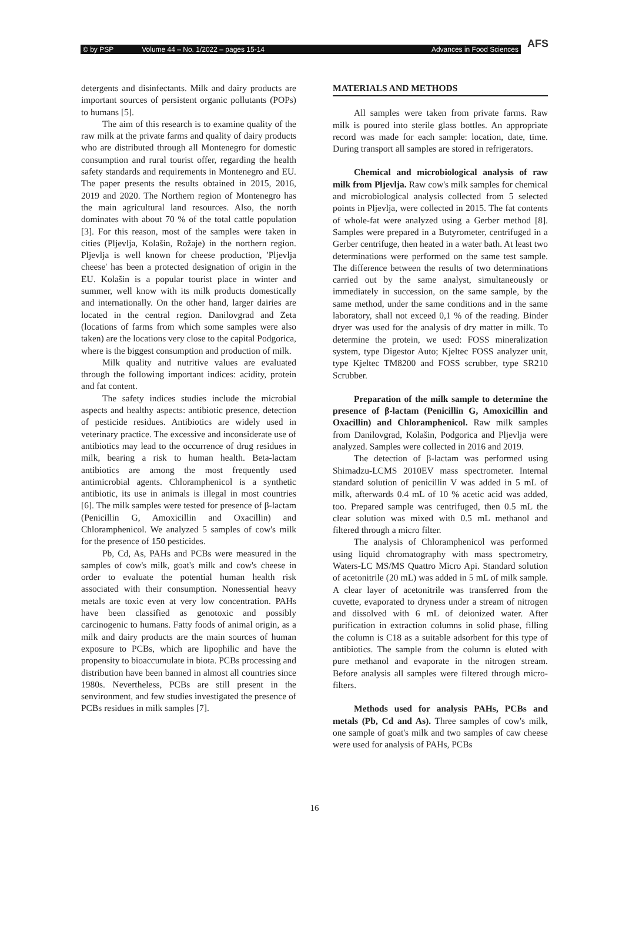© by PSP Volume 44 – No. 1/2022 – pages 15-14 Advances in Food Sciences
AFS
detergents and disinfectants. Milk and dairy products are important sources of persistent organic pollutants (POPs) to humans [5].
The aim of this research is to examine quality of the raw milk at the private farms and quality of dairy products who are distributed through all Montenegro for domestic consumption and rural tourist offer, regarding the health safety standards and requirements in Montenegro and EU. The paper presents the results obtained in 2015, 2016, 2019 and 2020. The Northern region of Montenegro has the main agricultural land resources. Also, the north dominates with about 70 % of the total cattle population [3]. For this reason, most of the samples were taken in cities (Pljevlja, Kolašin, Rožaje) in the northern region. Pljevlja is well known for cheese production, 'Pljevlja cheese' has been a protected designation of origin in the EU. Kolašin is a popular tourist place in winter and summer, well know with its milk products domestically and internationally. On the other hand, larger dairies are located in the central region. Danilovgrad and Zeta (locations of farms from which some samples were also taken) are the locations very close to the capital Podgorica, where is the biggest consumption and production of milk.
Milk quality and nutritive values are evaluated through the following important indices: acidity, protein and fat content.
The safety indices studies include the microbial aspects and healthy aspects: antibiotic presence, detection of pesticide residues. Antibiotics are widely used in veterinary practice. The excessive and inconsiderate use of antibiotics may lead to the occurrence of drug residues in milk, bearing a risk to human health. Beta-lactam antibiotics are among the most frequently used antimicrobial agents. Chloramphenicol is a synthetic antibiotic, its use in animals is illegal in most countries [6]. The milk samples were tested for presence of β-lactam (Penicillin G, Amoxicillin and Oxacillin) and Chloramphenicol. We analyzed 5 samples of cow's milk for the presence of 150 pesticides.
Pb, Cd, As, PAHs and PCBs were measured in the samples of cow's milk, goat's milk and cow's cheese in order to evaluate the potential human health risk associated with their consumption. Nonessential heavy metals are toxic even at very low concentration. PAHs have been classified as genotoxic and possibly carcinogenic to humans. Fatty foods of animal origin, as a milk and dairy products are the main sources of human exposure to PCBs, which are lipophilic and have the propensity to bioaccumulate in biota. PCBs processing and distribution have been banned in almost all countries since 1980s. Nevertheless, PCBs are still present in the senvironment, and few studies investigated the presence of PCBs residues in milk samples [7].
MATERIALS AND METHODS
All samples were taken from private farms. Raw milk is poured into sterile glass bottles. An appropriate record was made for each sample: location, date, time. During transport all samples are stored in refrigerators.
Chemical and microbiological analysis of raw milk from Pljevlja. Raw cow's milk samples for chemical and microbiological analysis collected from 5 selected points in Pljevlja, were collected in 2015. The fat contents of whole-fat were analyzed using a Gerber method [8]. Samples were prepared in a Butyrometer, centrifuged in a Gerber centrifuge, then heated in a water bath. At least two determinations were performed on the same test sample. The difference between the results of two determinations carried out by the same analyst, simultaneously or immediately in succession, on the same sample, by the same method, under the same conditions and in the same laboratory, shall not exceed 0,1 % of the reading. Binder dryer was used for the analysis of dry matter in milk. To determine the protein, we used: FOSS mineralization system, type Digestor Auto; Kjeltec FOSS analyzer unit, type Kjeltec TM8200 and FOSS scrubber, type SR210 Scrubber.
Preparation of the milk sample to determine the presence of β-lactam (Penicillin G, Amoxicillin and Oxacillin) and Chloramphenicol. Raw milk samples from Danilovgrad, Kolašin, Podgorica and Pljevlja were analyzed. Samples were collected in 2016 and 2019.
The detection of β-lactam was performed using Shimadzu-LCMS 2010EV mass spectrometer. Internal standard solution of penicillin V was added in 5 mL of milk, afterwards 0.4 mL of 10 % acetic acid was added, too. Prepared sample was centrifuged, then 0.5 mL the clear solution was mixed with 0.5 mL methanol and filtered through a micro filter.
The analysis of Chloramphenicol was performed using liquid chromatography with mass spectrometry, Waters-LC MS/MS Quattro Micro Api. Standard solution of acetonitrile (20 mL) was added in 5 mL of milk sample. A clear layer of acetonitrile was transferred from the cuvette, evaporated to dryness under a stream of nitrogen and dissolved with 6 mL of deionized water. After purification in extraction columns in solid phase, filling the column is C18 as a suitable adsorbent for this type of antibiotics. The sample from the column is eluted with pure methanol and evaporate in the nitrogen stream. Before analysis all samples were filtered through micro-filters.
Methods used for analysis PAHs, PCBs and metals (Pb, Cd and As). Three samples of cow's milk, one sample of goat's milk and two samples of caw cheese were used for analysis of PAHs, PCBs
16